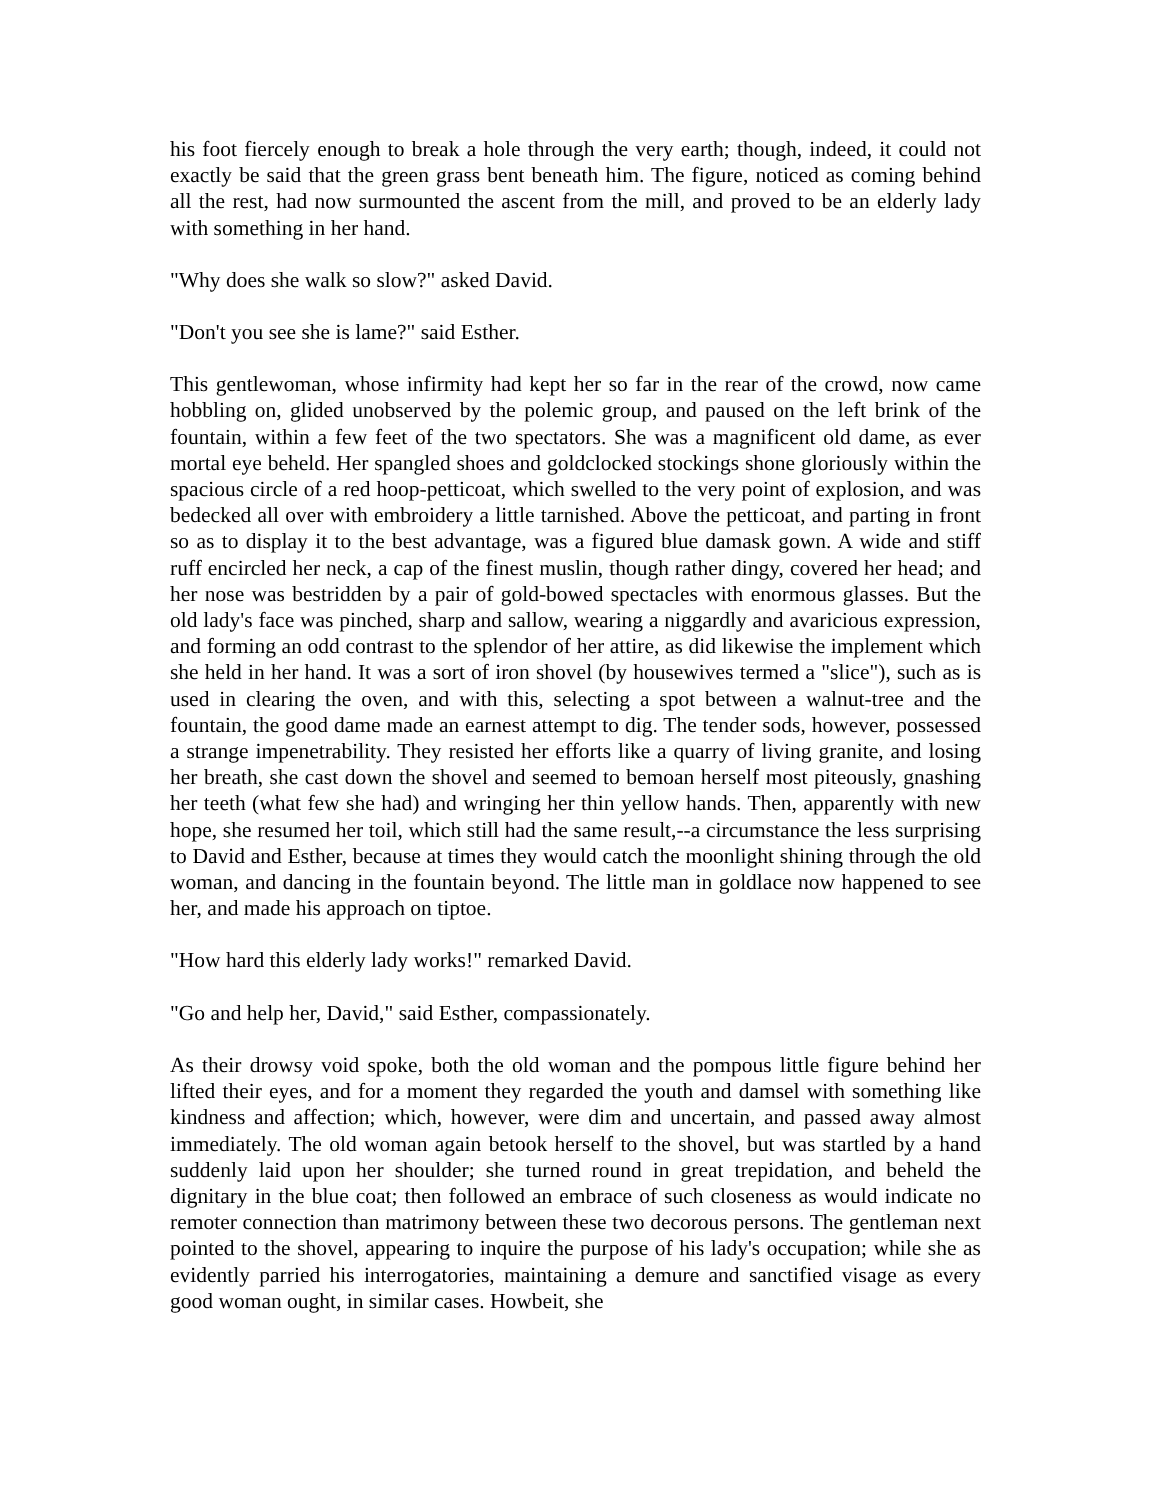his foot fiercely enough to break a hole through the very earth; though, indeed, it could not exactly be said that the green grass bent beneath him. The figure, noticed as coming behind all the rest, had now surmounted the ascent from the mill, and proved to be an elderly lady with something in her hand.
"Why does she walk so slow?" asked David.
"Don't you see she is lame?" said Esther.
This gentlewoman, whose infirmity had kept her so far in the rear of the crowd, now came hobbling on, glided unobserved by the polemic group, and paused on the left brink of the fountain, within a few feet of the two spectators. She was a magnificent old dame, as ever mortal eye beheld. Her spangled shoes and goldclocked stockings shone gloriously within the spacious circle of a red hoop-petticoat, which swelled to the very point of explosion, and was bedecked all over with embroidery a little tarnished. Above the petticoat, and parting in front so as to display it to the best advantage, was a figured blue damask gown. A wide and stiff ruff encircled her neck, a cap of the finest muslin, though rather dingy, covered her head; and her nose was bestridden by a pair of gold-bowed spectacles with enormous glasses. But the old lady's face was pinched, sharp and sallow, wearing a niggardly and avaricious expression, and forming an odd contrast to the splendor of her attire, as did likewise the implement which she held in her hand. It was a sort of iron shovel (by housewives termed a "slice"), such as is used in clearing the oven, and with this, selecting a spot between a walnut-tree and the fountain, the good dame made an earnest attempt to dig. The tender sods, however, possessed a strange impenetrability. They resisted her efforts like a quarry of living granite, and losing her breath, she cast down the shovel and seemed to bemoan herself most piteously, gnashing her teeth (what few she had) and wringing her thin yellow hands. Then, apparently with new hope, she resumed her toil, which still had the same result,--a circumstance the less surprising to David and Esther, because at times they would catch the moonlight shining through the old woman, and dancing in the fountain beyond. The little man in goldlace now happened to see her, and made his approach on tiptoe.
"How hard this elderly lady works!" remarked David.
"Go and help her, David," said Esther, compassionately.
As their drowsy void spoke, both the old woman and the pompous little figure behind her lifted their eyes, and for a moment they regarded the youth and damsel with something like kindness and affection; which, however, were dim and uncertain, and passed away almost immediately. The old woman again betook herself to the shovel, but was startled by a hand suddenly laid upon her shoulder; she turned round in great trepidation, and beheld the dignitary in the blue coat; then followed an embrace of such closeness as would indicate no remoter connection than matrimony between these two decorous persons. The gentleman next pointed to the shovel, appearing to inquire the purpose of his lady's occupation; while she as evidently parried his interrogatories, maintaining a demure and sanctified visage as every good woman ought, in similar cases. Howbeit, she